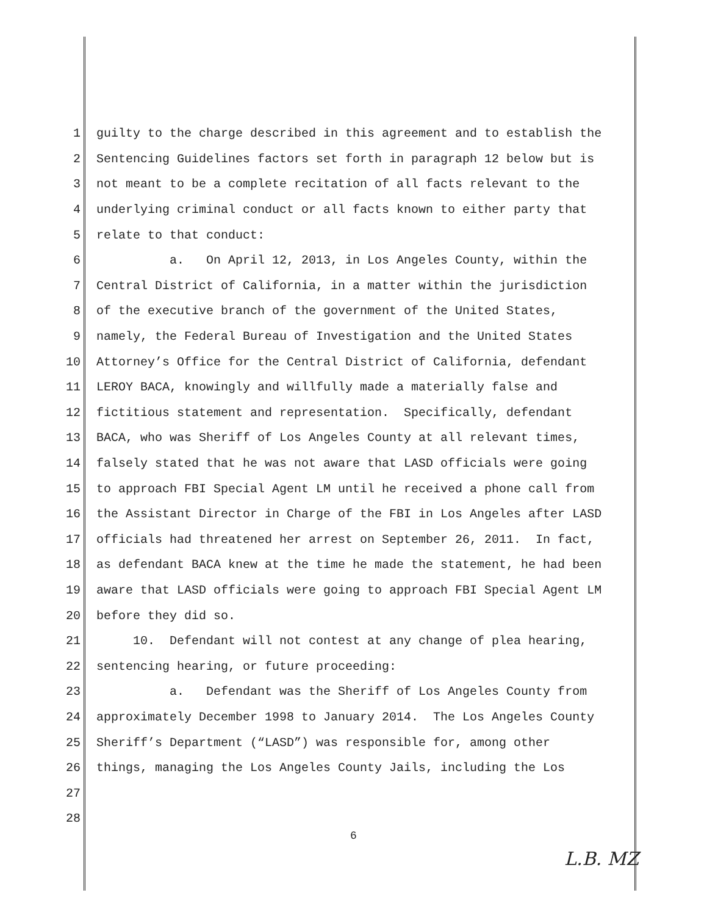1 guilty to the charge described in this agreement and to establish the
2 Sentencing Guidelines factors set forth in paragraph 12 below but is
3 not meant to be a complete recitation of all facts relevant to the
4 underlying criminal conduct or all facts known to either party that
5 relate to that conduct:
6 a. On April 12, 2013, in Los Angeles County, within the
7 Central District of California, in a matter within the jurisdiction
8 of the executive branch of the government of the United States,
9 namely, the Federal Bureau of Investigation and the United States
10 Attorney’s Office for the Central District of California, defendant
11 LEROY BACA, knowingly and willfully made a materially false and
12 fictitious statement and representation. Specifically, defendant
13 BACA, who was Sheriff of Los Angeles County at all relevant times,
14 falsely stated that he was not aware that LASD officials were going
15 to approach FBI Special Agent LM until he received a phone call from
16 the Assistant Director in Charge of the FBI in Los Angeles after LASD
17 officials had threatened her arrest on September 26, 2011. In fact,
18 as defendant BACA knew at the time he made the statement, he had been
19 aware that LASD officials were going to approach FBI Special Agent LM
20 before they did so.
21 10. Defendant will not contest at any change of plea hearing,
22 sentencing hearing, or future proceeding:
23 a. Defendant was the Sheriff of Los Angeles County from
24 approximately December 1998 to January 2014. The Los Angeles County
25 Sheriff’s Department (“LASD”) was responsible for, among other
26 things, managing the Los Angeles County Jails, including the Los
27
28
6
L.B. MZ